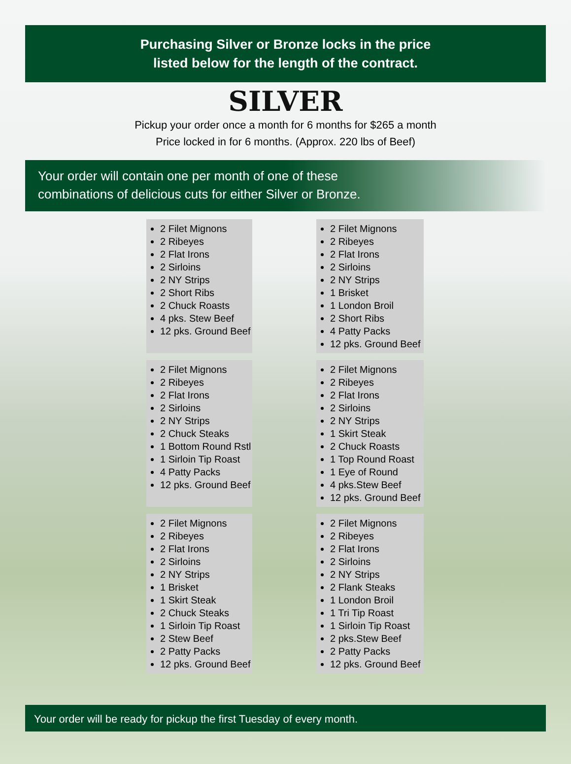Purchasing Silver or Bronze locks in the price
listed below for the length of the contract.
SILVER
Pickup your order once a month for 6 months for $265 a month
Price locked in for 6 months. (Approx. 220 lbs of Beef)
Your order will contain one per month of one of these
combinations of delicious cuts for either Silver or Bronze.
2 Filet Mignons
2 Ribeyes
2 Flat Irons
2 Sirloins
2 NY Strips
2 Short Ribs
2 Chuck Roasts
4 pks. Stew Beef
12 pks. Ground Beef
2 Filet Mignons
2 Ribeyes
2 Flat Irons
2 Sirloins
2 NY Strips
1 Brisket
1 London Broil
2 Short Ribs
4 Patty Packs
12 pks. Ground Beef
2 Filet Mignons
2 Ribeyes
2 Flat Irons
2 Sirloins
2 NY Strips
2 Chuck Steaks
1 Bottom Round Rstl
1 Sirloin Tip Roast
4 Patty Packs
12 pks. Ground Beef
2 Filet Mignons
2 Ribeyes
2 Flat Irons
2 Sirloins
2 NY Strips
1 Skirt Steak
2 Chuck Roasts
1 Top Round Roast
1 Eye of Round
4 pks.Stew Beef
12 pks. Ground Beef
2 Filet Mignons
2 Ribeyes
2 Flat Irons
2 Sirloins
2 NY Strips
1 Brisket
1 Skirt Steak
2 Chuck Steaks
1 Sirloin Tip Roast
2 Stew Beef
2 Patty Packs
12 pks. Ground Beef
2 Filet Mignons
2 Ribeyes
2 Flat Irons
2 Sirloins
2 NY Strips
2 Flank Steaks
1 London Broil
1 Tri Tip Roast
1 Sirloin Tip Roast
2 pks.Stew Beef
2 Patty Packs
12 pks. Ground Beef
Your order will be ready for pickup the first Tuesday of every month.